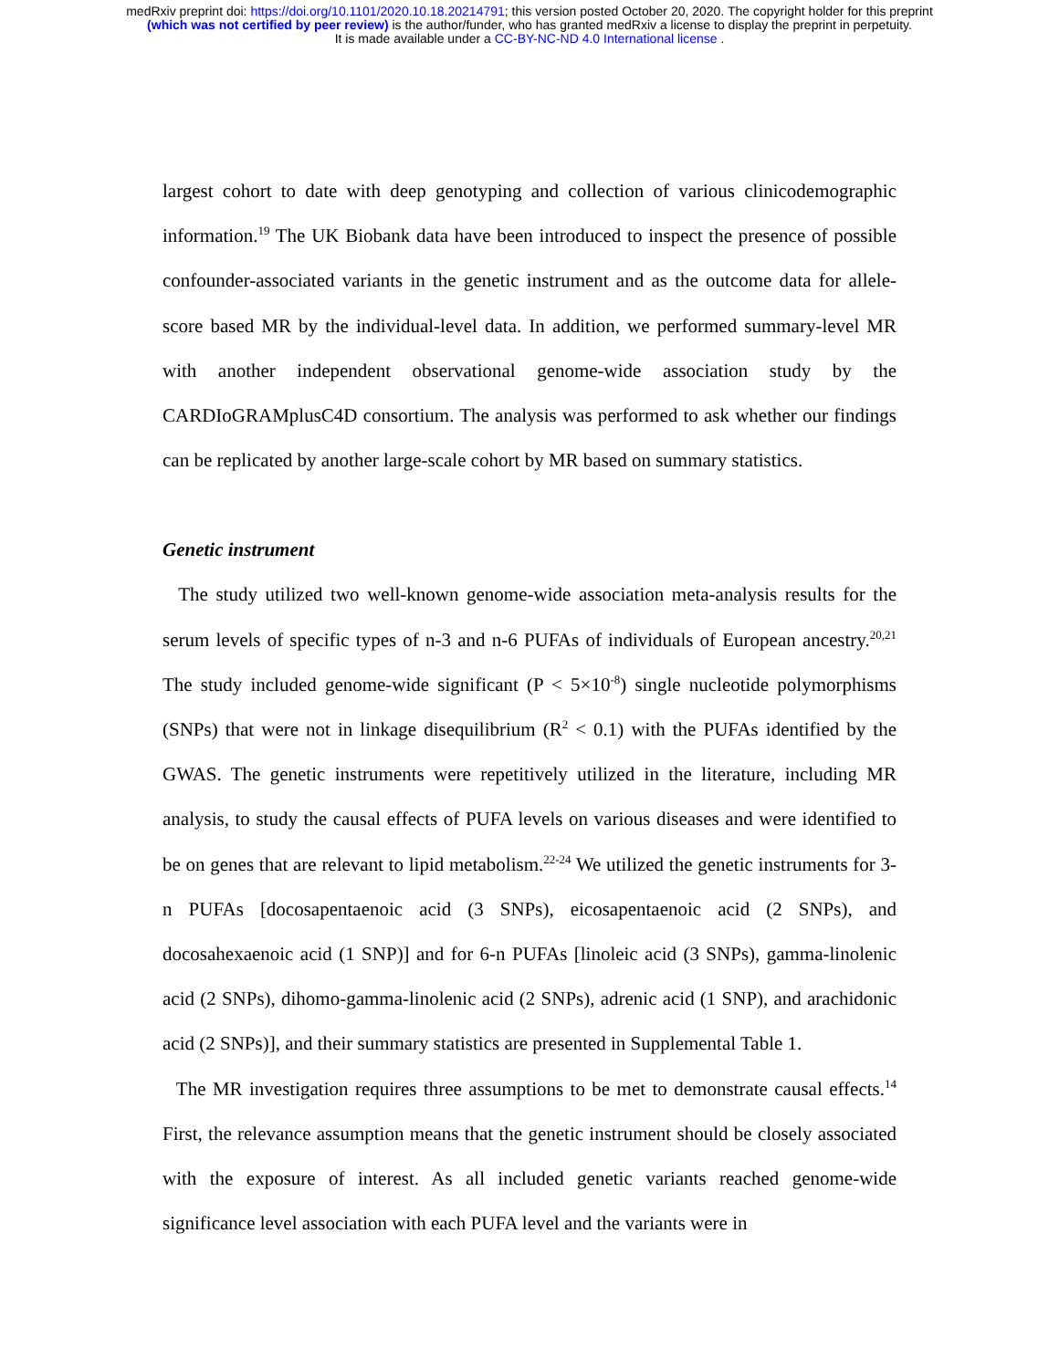medRxiv preprint doi: https://doi.org/10.1101/2020.10.18.20214791; this version posted October 20, 2020. The copyright holder for this preprint
(which was not certified by peer review) is the author/funder, who has granted medRxiv a license to display the preprint in perpetuity.
It is made available under a CC-BY-NC-ND 4.0 International license .
largest cohort to date with deep genotyping and collection of various clinicodemographic information.<sup>19</sup> The UK Biobank data have been introduced to inspect the presence of possible confounder-associated variants in the genetic instrument and as the outcome data for allele-score based MR by the individual-level data. In addition, we performed summary-level MR with another independent observational genome-wide association study by the CARDIoGRAMplusC4D consortium. The analysis was performed to ask whether our findings can be replicated by another large-scale cohort by MR based on summary statistics.
Genetic instrument
The study utilized two well-known genome-wide association meta-analysis results for the serum levels of specific types of n-3 and n-6 PUFAs of individuals of European ancestry.<sup>20,21</sup> The study included genome-wide significant (P < 5×10<sup>-8</sup>) single nucleotide polymorphisms (SNPs) that were not in linkage disequilibrium (R<sup>2</sup> < 0.1) with the PUFAs identified by the GWAS. The genetic instruments were repetitively utilized in the literature, including MR analysis, to study the causal effects of PUFA levels on various diseases and were identified to be on genes that are relevant to lipid metabolism.<sup>22-24</sup> We utilized the genetic instruments for 3-n PUFAs [docosapentaenoic acid (3 SNPs), eicosapentaenoic acid (2 SNPs), and docosahexaenoic acid (1 SNP)] and for 6-n PUFAs [linoleic acid (3 SNPs), gamma-linolenic acid (2 SNPs), dihomo-gamma-linolenic acid (2 SNPs), adrenic acid (1 SNP), and arachidonic acid (2 SNPs)], and their summary statistics are presented in Supplemental Table 1.
The MR investigation requires three assumptions to be met to demonstrate causal effects.<sup>14</sup> First, the relevance assumption means that the genetic instrument should be closely associated with the exposure of interest. As all included genetic variants reached genome-wide significance level association with each PUFA level and the variants were in